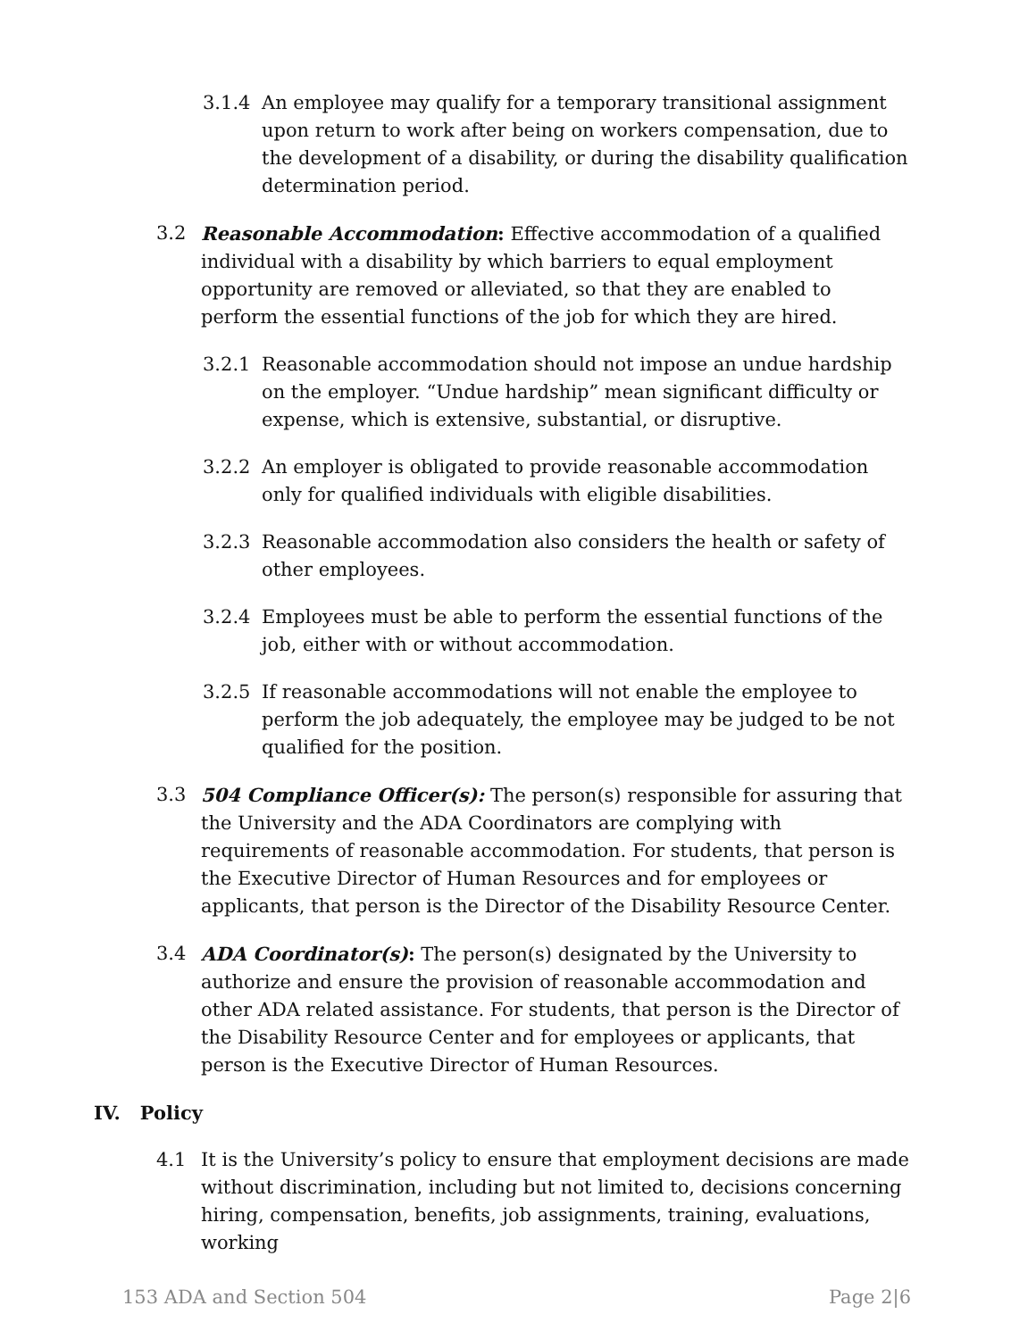3.1.4 An employee may qualify for a temporary transitional assignment upon return to work after being on workers compensation, due to the development of a disability, or during the disability qualification determination period.
3.2 Reasonable Accommodation: Effective accommodation of a qualified individual with a disability by which barriers to equal employment opportunity are removed or alleviated, so that they are enabled to perform the essential functions of the job for which they are hired.
3.2.1 Reasonable accommodation should not impose an undue hardship on the employer. “Undue hardship” mean significant difficulty or expense, which is extensive, substantial, or disruptive.
3.2.2 An employer is obligated to provide reasonable accommodation only for qualified individuals with eligible disabilities.
3.2.3 Reasonable accommodation also considers the health or safety of other employees.
3.2.4 Employees must be able to perform the essential functions of the job, either with or without accommodation.
3.2.5 If reasonable accommodations will not enable the employee to perform the job adequately, the employee may be judged to be not qualified for the position.
3.3 504 Compliance Officer(s): The person(s) responsible for assuring that the University and the ADA Coordinators are complying with requirements of reasonable accommodation. For students, that person is the Executive Director of Human Resources and for employees or applicants, that person is the Director of the Disability Resource Center.
3.4 ADA Coordinator(s): The person(s) designated by the University to authorize and ensure the provision of reasonable accommodation and other ADA related assistance. For students, that person is the Director of the Disability Resource Center and for employees or applicants, that person is the Executive Director of Human Resources.
IV. Policy
4.1 It is the University’s policy to ensure that employment decisions are made without discrimination, including but not limited to, decisions concerning hiring, compensation, benefits, job assignments, training, evaluations, working
153 ADA and Section 504 Page 2|6